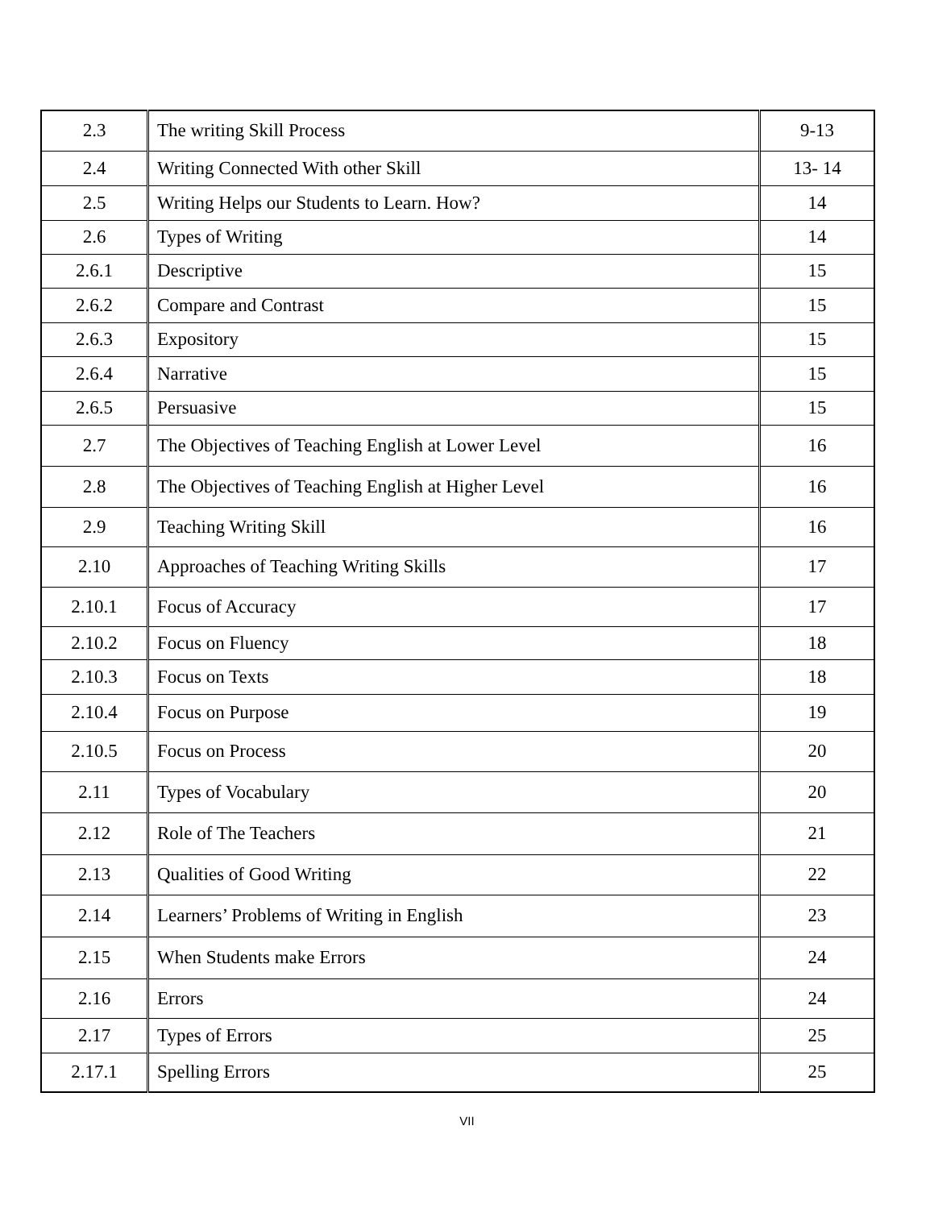| 2.3 | The writing Skill Process | 9-13 |
| 2.4 | Writing Connected With other Skill | 13- 14 |
| 2.5 | Writing Helps our Students to Learn. How? | 14 |
| 2.6 | Types of Writing | 14 |
| 2.6.1 | Descriptive | 15 |
| 2.6.2 | Compare and Contrast | 15 |
| 2.6.3 | Expository | 15 |
| 2.6.4 | Narrative | 15 |
| 2.6.5 | Persuasive | 15 |
| 2.7 | The Objectives of Teaching English at Lower Level | 16 |
| 2.8 | The Objectives of Teaching English at Higher Level | 16 |
| 2.9 | Teaching Writing Skill | 16 |
| 2.10 | Approaches of Teaching Writing Skills | 17 |
| 2.10.1 | Focus of Accuracy | 17 |
| 2.10.2 | Focus on Fluency | 18 |
| 2.10.3 | Focus on Texts | 18 |
| 2.10.4 | Focus on Purpose | 19 |
| 2.10.5 | Focus on Process | 20 |
| 2.11 | Types of Vocabulary | 20 |
| 2.12 | Role of The Teachers | 21 |
| 2.13 | Qualities of Good Writing | 22 |
| 2.14 | Learners’ Problems of Writing in English | 23 |
| 2.15 | When Students make Errors | 24 |
| 2.16 | Errors | 24 |
| 2.17 | Types of Errors | 25 |
| 2.17.1 | Spelling Errors | 25 |
VII